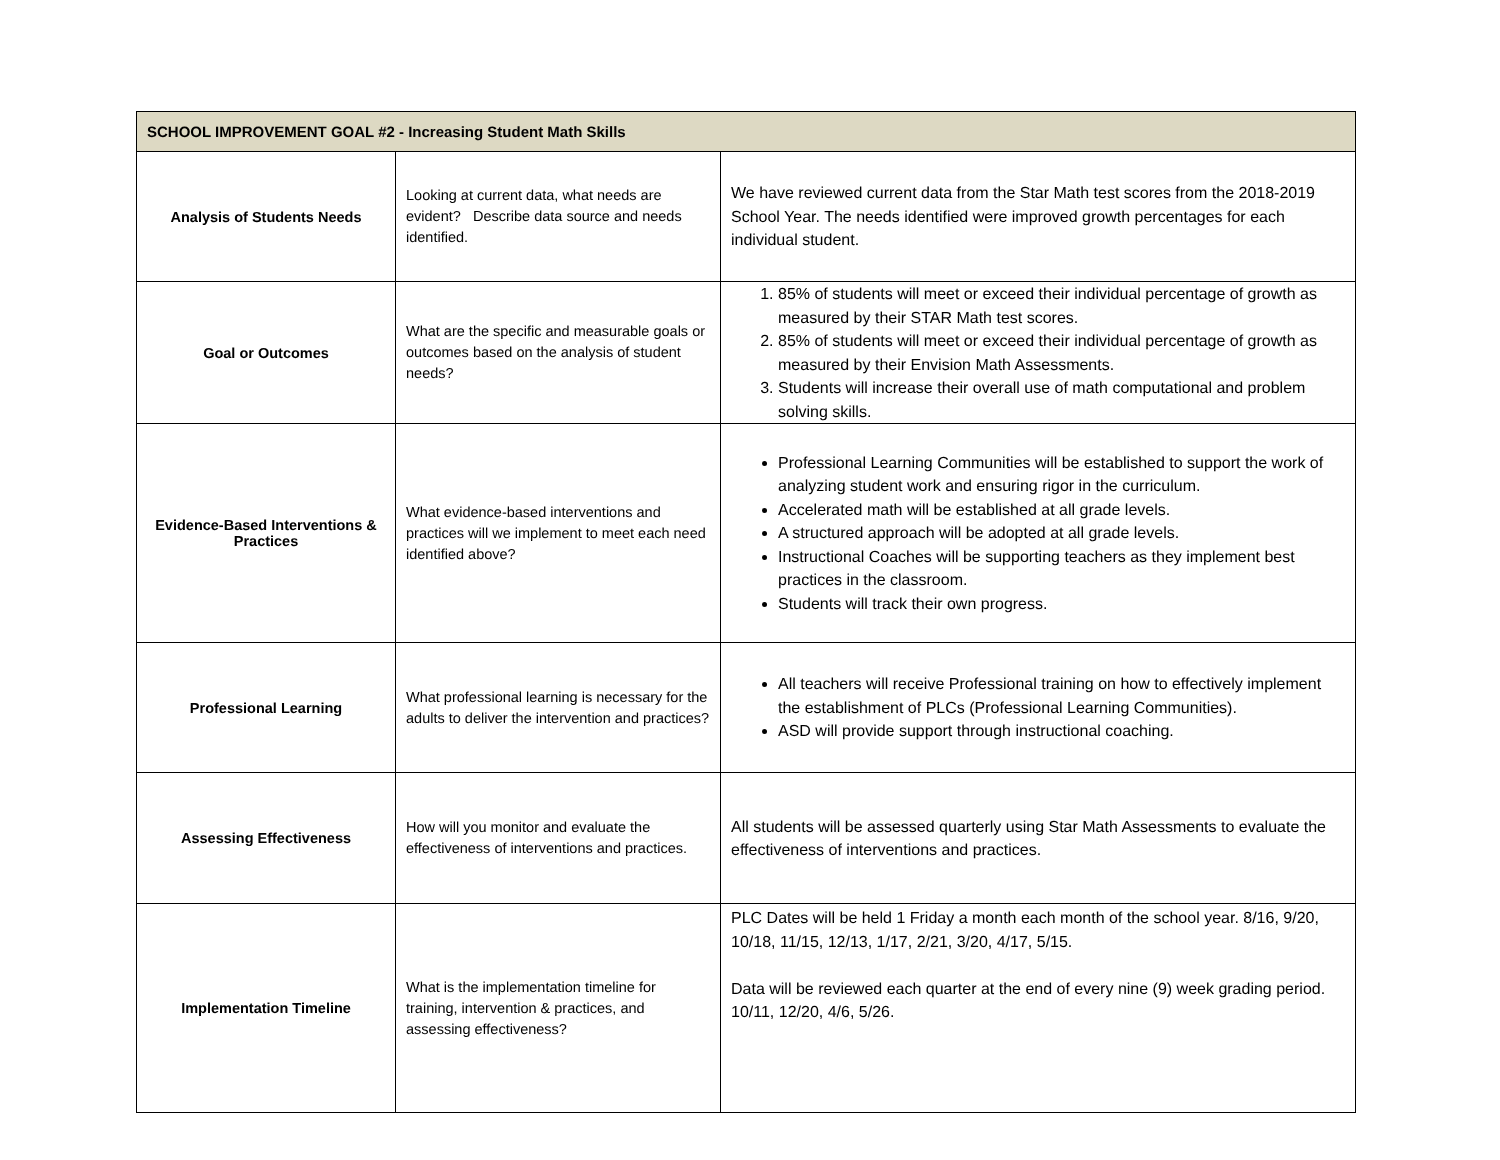| SCHOOL IMPROVEMENT GOAL #2 - Increasing Student Math Skills | | |
| --- | --- | --- |
| Analysis of Students Needs | Looking at current data, what needs are evident? Describe data source and needs identified. | We have reviewed current data from the Star Math test scores from the 2018-2019 School Year. The needs identified were improved growth percentages for each individual student. |
| Goal or Outcomes | What are the specific and measurable goals or outcomes based on the analysis of student needs? | 1. 85% of students will meet or exceed their individual percentage of growth as measured by their STAR Math test scores. 2. 85% of students will meet or exceed their individual percentage of growth as measured by their Envision Math Assessments. 3. Students will increase their overall use of math computational and problem solving skills. |
| Evidence-Based Interventions & Practices | What evidence-based interventions and practices will we implement to meet each need identified above? | Professional Learning Communities will be established to support the work of analyzing student work and ensuring rigor in the curriculum. Accelerated math will be established at all grade levels. A structured approach will be adopted at all grade levels. Instructional Coaches will be supporting teachers as they implement best practices in the classroom. Students will track their own progress. |
| Professional Learning | What professional learning is necessary for the adults to deliver the intervention and practices? | All teachers will receive Professional training on how to effectively implement the establishment of PLCs (Professional Learning Communities). ASD will provide support through instructional coaching. |
| Assessing Effectiveness | How will you monitor and evaluate the effectiveness of interventions and practices. | All students will be assessed quarterly using Star Math Assessments to evaluate the effectiveness of interventions and practices. |
| Implementation Timeline | What is the implementation timeline for training, intervention & practices, and assessing effectiveness? | PLC Dates will be held 1 Friday a month each month of the school year. 8/16, 9/20, 10/18, 11/15, 12/13, 1/17, 2/21, 3/20, 4/17, 5/15. Data will be reviewed each quarter at the end of every nine (9) week grading period. 10/11, 12/20, 4/6, 5/26. |